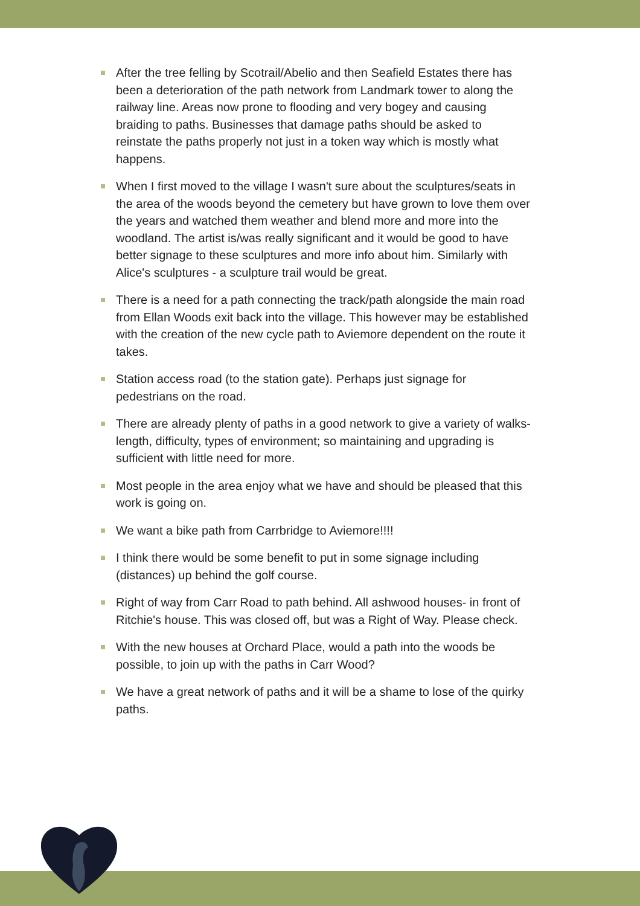After the tree felling by Scotrail/Abelio and then Seafield Estates there has been a deterioration of the path network from Landmark tower to along the railway line. Areas now prone to flooding and very bogey and causing braiding to paths. Businesses that damage paths should be asked to reinstate the paths properly not just in a token way which is mostly what happens.
When I first moved to the village I wasn't sure about the sculptures/seats in the area of the woods beyond the cemetery but have grown to love them over the years and watched them weather and blend more and more into the woodland. The artist is/was really significant and it would be good to have better signage to these sculptures and more info about him. Similarly with Alice's sculptures - a sculpture trail would be great.
There is a need for a path connecting the track/path alongside the main road from Ellan Woods exit back into the village. This however may be established with the creation of the new cycle path to Aviemore dependent on the route it takes.
Station access road (to the station gate). Perhaps just signage for pedestrians on the road.
There are already plenty of paths in a good network to give a variety of walks- length, difficulty, types of environment; so maintaining and upgrading is sufficient with little need for more.
Most people in the area enjoy what we have and should be pleased that this work is going on.
We want a bike path from Carrbridge to Aviemore!!!!
I think there would be some benefit to put in some signage including (distances) up behind the golf course.
Right of way from Carr Road to path behind. All ashwood houses- in front of Ritchie's house. This was closed off, but was a Right of Way. Please check.
With the new houses at Orchard Place, would a path into the woods be possible, to join up with the paths in Carr Wood?
We have a great network of paths and it will be a shame to lose of the quirky paths.